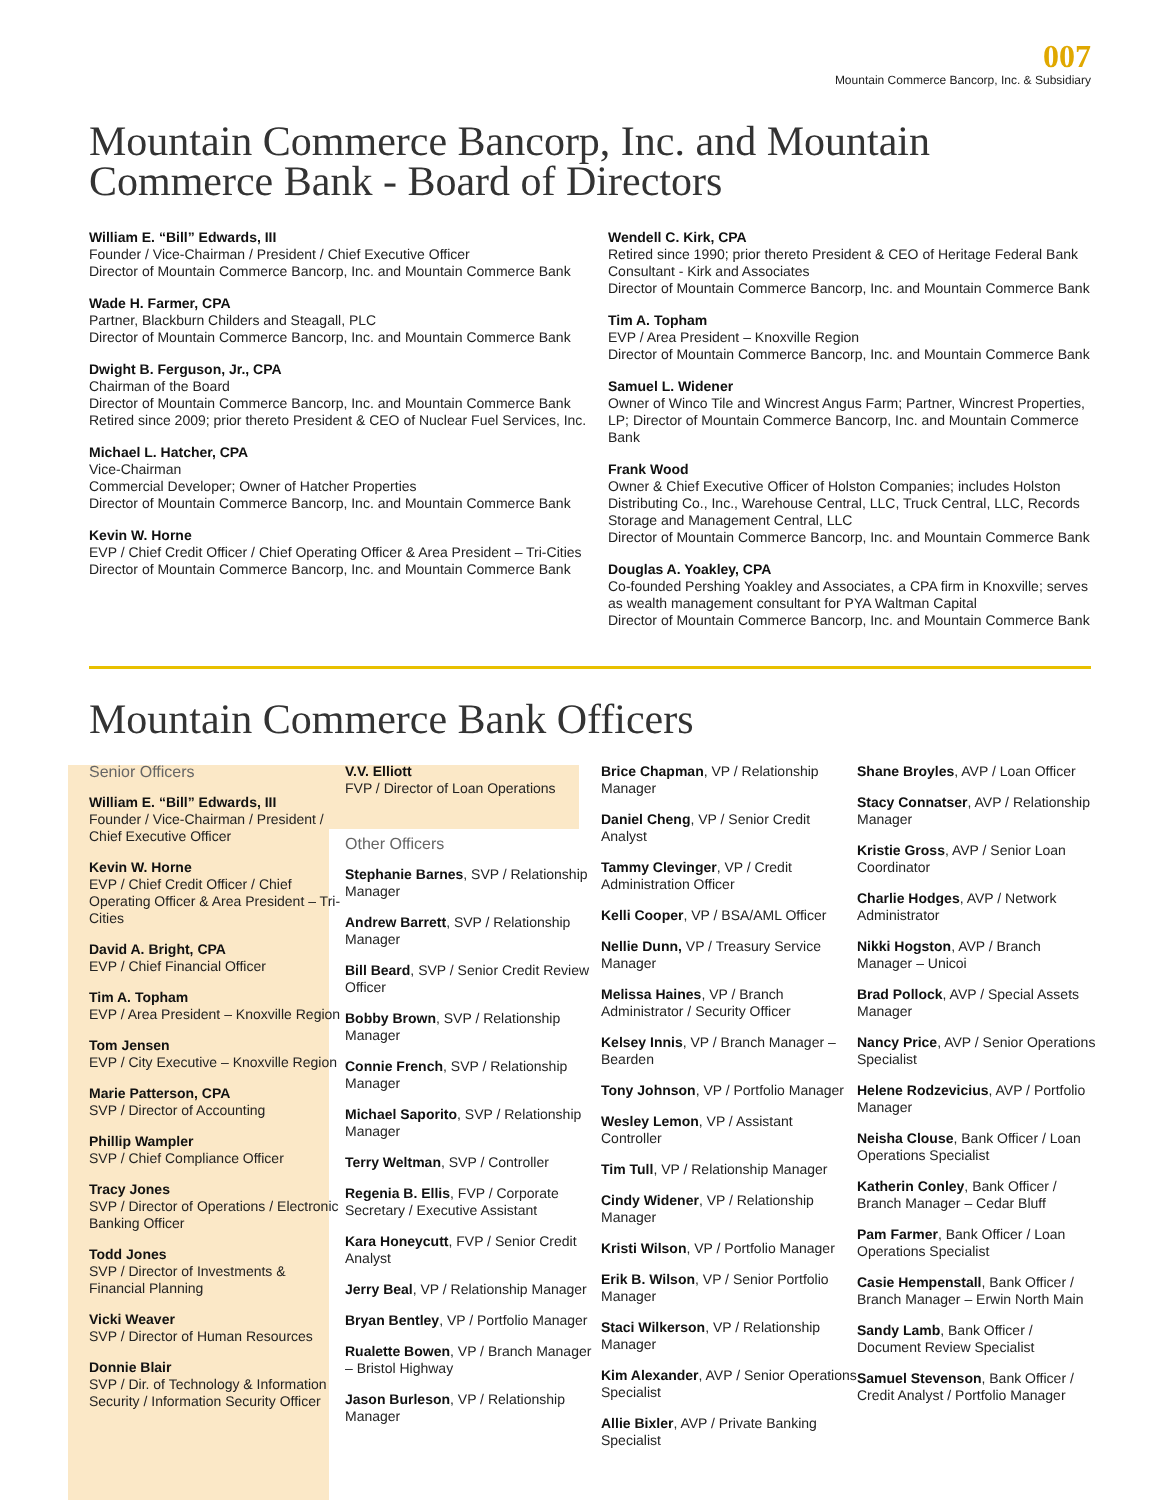007
Mountain Commerce Bancorp, Inc. & Subsidiary
Mountain Commerce Bancorp, Inc. and Mountain Commerce Bank - Board of Directors
William E. “Bill” Edwards, III
Founder / Vice-Chairman / President / Chief Executive Officer
Director of Mountain Commerce Bancorp, Inc. and Mountain Commerce Bank
Wade H. Farmer, CPA
Partner, Blackburn Childers and Steagall, PLC
Director of Mountain Commerce Bancorp, Inc. and Mountain Commerce Bank
Dwight B. Ferguson, Jr., CPA
Chairman of the Board
Director of Mountain Commerce Bancorp, Inc. and Mountain Commerce Bank
Retired since 2009; prior thereto President & CEO of Nuclear Fuel Services, Inc.
Michael L. Hatcher, CPA
Vice-Chairman
Commercial Developer; Owner of Hatcher Properties
Director of Mountain Commerce Bancorp, Inc. and Mountain Commerce Bank
Kevin W. Horne
EVP / Chief Credit Officer / Chief Operating Officer & Area President – Tri-Cities
Director of Mountain Commerce Bancorp, Inc. and Mountain Commerce Bank
Wendell C. Kirk, CPA
Retired since 1990; prior thereto President & CEO of Heritage Federal Bank
Consultant - Kirk and Associates
Director of Mountain Commerce Bancorp, Inc. and Mountain Commerce Bank
Tim A. Topham
EVP / Area President – Knoxville Region
Director of Mountain Commerce Bancorp, Inc. and Mountain Commerce Bank
Samuel L. Widener
Owner of Winco Tile and Wincrest Angus Farm; Partner, Wincrest Properties, LP; Director of Mountain Commerce Bancorp, Inc. and Mountain Commerce Bank
Frank Wood
Owner & Chief Executive Officer of Holston Companies; includes Holston Distributing Co., Inc., Warehouse Central, LLC, Truck Central, LLC, Records Storage and Management Central, LLC
Director of Mountain Commerce Bancorp, Inc. and Mountain Commerce Bank
Douglas A. Yoakley, CPA
Co-founded Pershing Yoakley and Associates, a CPA firm in Knoxville; serves as wealth management consultant for PYA Waltman Capital
Director of Mountain Commerce Bancorp, Inc. and Mountain Commerce Bank
Mountain Commerce Bank Officers
Senior Officers
William E. “Bill” Edwards, III
Founder / Vice-Chairman / President / Chief Executive Officer
Kevin W. Horne
EVP / Chief Credit Officer / Chief Operating Officer & Area President – Tri-Cities
David A. Bright, CPA
EVP / Chief Financial Officer
Tim A. Topham
EVP / Area President – Knoxville Region
Tom Jensen
EVP / City Executive – Knoxville Region
Marie Patterson, CPA
SVP / Director of Accounting
Phillip Wampler
SVP / Chief Compliance Officer
Tracy Jones
SVP / Director of Operations / Electronic Banking Officer
Todd Jones
SVP / Director of Investments & Financial Planning
Vicki Weaver
SVP / Director of Human Resources
Donnie Blair
SVP / Dir. of Technology & Information Security / Information Security Officer
V.V. Elliott
FVP / Director of Loan Operations
Other Officers
Stephanie Barnes, SVP / Relationship Manager
Andrew Barrett, SVP / Relationship Manager
Bill Beard, SVP / Senior Credit Review Officer
Bobby Brown, SVP / Relationship Manager
Connie French, SVP / Relationship Manager
Michael Saporito, SVP / Relationship Manager
Terry Weltman, SVP / Controller
Regenia B. Ellis, FVP / Corporate Secretary / Executive Assistant
Kara Honeycutt, FVP / Senior Credit Analyst
Jerry Beal, VP / Relationship Manager
Bryan Bentley, VP / Portfolio Manager
Rualette Bowen, VP / Branch Manager – Bristol Highway
Jason Burleson, VP / Relationship Manager
Brice Chapman, VP / Relationship Manager
Daniel Cheng, VP / Senior Credit Analyst
Tammy Clevinger, VP / Credit Administration Officer
Kelli Cooper, VP / BSA/AML Officer
Nellie Dunn, VP / Treasury Service Manager
Melissa Haines, VP / Branch Administrator / Security Officer
Kelsey Innis, VP / Branch Manager – Bearden
Tony Johnson, VP / Portfolio Manager
Wesley Lemon, VP / Assistant Controller
Tim Tull, VP / Relationship Manager
Cindy Widener, VP / Relationship Manager
Kristi Wilson, VP / Portfolio Manager
Erik B. Wilson, VP / Senior Portfolio Manager
Staci Wilkerson, VP / Relationship Manager
Kim Alexander, AVP / Senior Operations Specialist
Allie Bixler, AVP / Private Banking Specialist
Shane Broyles, AVP / Loan Officer
Stacy Connatser, AVP / Relationship Manager
Kristie Gross, AVP / Senior Loan Coordinator
Charlie Hodges, AVP / Network Administrator
Nikki Hogston, AVP / Branch Manager – Unicoi
Brad Pollock, AVP / Special Assets Manager
Nancy Price, AVP / Senior Operations Specialist
Helene Rodzevicius, AVP / Portfolio Manager
Neisha Clouse, Bank Officer / Loan Operations Specialist
Katherin Conley, Bank Officer / Branch Manager – Cedar Bluff
Pam Farmer, Bank Officer / Loan Operations Specialist
Casie Hempenstall, Bank Officer / Branch Manager – Erwin North Main
Sandy Lamb, Bank Officer / Document Review Specialist
Samuel Stevenson, Bank Officer / Credit Analyst / Portfolio Manager